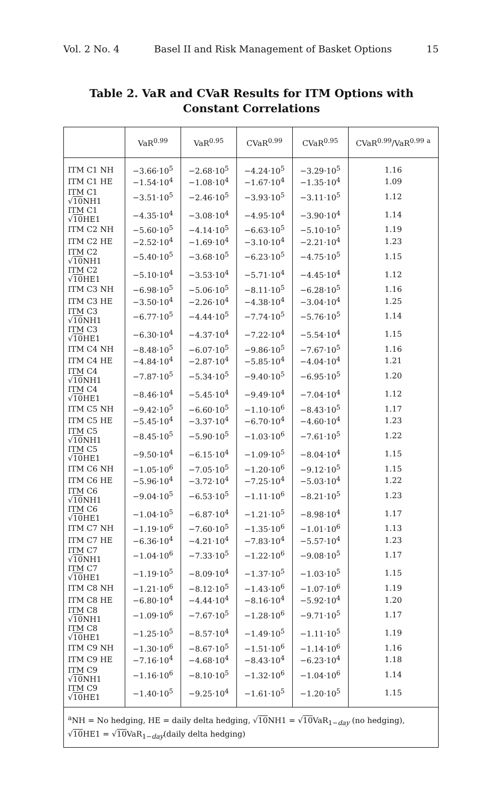Vol. 2 No. 4 Basel II and Risk Management of Basket Options 15
Table 2. VaR and CVaR Results for ITM Options with
Constant Correlations
| | VaR<sup>0.99</sup> | VaR<sup>0.95</sup> | CVaR<sup>0.99</sup> | CVaR<sup>0.95</sup> | CVaR<sup>0.99</sup>/VaR<sup>0.99</sup> <sup>a</sup> |
| --- | --- | --- | --- | --- | --- |
| ITM C1 NH | −3.66·10<sup>5</sup> | −2.68·10<sup>5</sup> | −4.24·10<sup>5</sup> | −3.29·10<sup>5</sup> | 1.16 |
| ITM C1 HE | −1.54·10<sup>4</sup> | −1.08·10<sup>4</sup> | −1.67·10<sup>4</sup> | −1.35·10<sup>4</sup> | 1.09 |
| ITM C1 √ 10 NH1 | −3.51·10<sup>5</sup> | −2.46·10<sup>5</sup> | −3.93·10<sup>5</sup> | −3.11·10<sup>5</sup> | 1.12 |
| ITM C1 √ 10 HE1 | −4.35·10<sup>4</sup> | −3.08·10<sup>4</sup> | −4.95·10<sup>4</sup> | −3.90·10<sup>4</sup> | 1.14 |
| ITM C2 NH | −5.60·10<sup>5</sup> | −4.14·10<sup>5</sup> | −6.63·10<sup>5</sup> | −5.10·10<sup>5</sup> | 1.19 |
| ITM C2 HE | −2.52·10<sup>4</sup> | −1.69·10<sup>4</sup> | −3.10·10<sup>4</sup> | −2.21·10<sup>4</sup> | 1.23 |
| ITM C2 √ 10 NH1 | −5.40·10<sup>5</sup> | −3.68·10<sup>5</sup> | −6.23·10<sup>5</sup> | −4.75·10<sup>5</sup> | 1.15 |
| ITM C2 √ 10 HE1 | −5.10·10<sup>4</sup> | −3.53·10<sup>4</sup> | −5.71·10<sup>4</sup> | −4.45·10<sup>4</sup> | 1.12 |
| ITM C3 NH | −6.98·10<sup>5</sup> | −5.06·10<sup>5</sup> | −8.11·10<sup>5</sup> | −6.28·10<sup>5</sup> | 1.16 |
| ITM C3 HE | −3.50·10<sup>4</sup> | −2.26·10<sup>4</sup> | −4.38·10<sup>4</sup> | −3.04·10<sup>4</sup> | 1.25 |
| ITM C3 √ 10 NH1 | −6.77·10<sup>5</sup> | −4.44·10<sup>5</sup> | −7.74·10<sup>5</sup> | −5.76·10<sup>5</sup> | 1.14 |
| ITM C3 √ 10 HE1 | −6.30·10<sup>4</sup> | −4.37·10<sup>4</sup> | −7.22·10<sup>4</sup> | −5.54·10<sup>4</sup> | 1.15 |
| ITM C4 NH | −8.48·10<sup>5</sup> | −6.07·10<sup>5</sup> | −9.86·10<sup>5</sup> | −7.67·10<sup>5</sup> | 1.16 |
| ITM C4 HE | −4.84·10<sup>4</sup> | −2.87·10<sup>4</sup> | −5.85·10<sup>4</sup> | −4.04·10<sup>4</sup> | 1.21 |
| ITM C4 √ 10 NH1 | −7.87·10<sup>5</sup> | −5.34·10<sup>5</sup> | −9.40·10<sup>5</sup> | −6.95·10<sup>5</sup> | 1.20 |
| ITM C4 √ 10 HE1 | −8.46·10<sup>4</sup> | −5.45·10<sup>4</sup> | −9.49·10<sup>4</sup> | −7.04·10<sup>4</sup> | 1.12 |
| ITM C5 NH | −9.42·10<sup>5</sup> | −6.60·10<sup>5</sup> | −1.10·10<sup>6</sup> | −8.43·10<sup>5</sup> | 1.17 |
| ITM C5 HE | −5.45·10<sup>4</sup> | −3.37·10<sup>4</sup> | −6.70·10<sup>4</sup> | −4.60·10<sup>4</sup> | 1.23 |
| ITM C5 √ 10 NH1 | −8.45·10<sup>5</sup> | −5.90·10<sup>5</sup> | −1.03·10<sup>6</sup> | −7.61·10<sup>5</sup> | 1.22 |
| ITM C5 √ 10 HE1 | −9.50·10<sup>4</sup> | −6.15·10<sup>4</sup> | −1.09·10<sup>5</sup> | −8.04·10<sup>4</sup> | 1.15 |
| ITM C6 NH | −1.05·10<sup>6</sup> | −7.05·10<sup>5</sup> | −1.20·10<sup>6</sup> | −9.12·10<sup>5</sup> | 1.15 |
| ITM C6 HE | −5.96·10<sup>4</sup> | −3.72·10<sup>4</sup> | −7.25·10<sup>4</sup> | −5.03·10<sup>4</sup> | 1.22 |
| ITM C6 √ 10 NH1 | −9.04·10<sup>5</sup> | −6.53·10<sup>5</sup> | −1.11·10<sup>6</sup> | −8.21·10<sup>5</sup> | 1.23 |
| ITM C6 √ 10 HE1 | −1.04·10<sup>5</sup> | −6.87·10<sup>4</sup> | −1.21·10<sup>5</sup> | −8.98·10<sup>4</sup> | 1.17 |
| ITM C7 NH | −1.19·10<sup>6</sup> | −7.60·10<sup>5</sup> | −1.35·10<sup>6</sup> | −1.01·10<sup>6</sup> | 1.13 |
| ITM C7 HE | −6.36·10<sup>4</sup> | −4.21·10<sup>4</sup> | −7.83·10<sup>4</sup> | −5.57·10<sup>4</sup> | 1.23 |
| ITM C7 √ 10 NH1 | −1.04·10<sup>6</sup> | −7.33·10<sup>5</sup> | −1.22·10<sup>6</sup> | −9.08·10<sup>5</sup> | 1.17 |
| ITM C7 √ 10 HE1 | −1.19·10<sup>5</sup> | −8.09·10<sup>4</sup> | −1.37·10<sup>5</sup> | −1.03·10<sup>5</sup> | 1.15 |
| ITM C8 NH | −1.21·10<sup>6</sup> | −8.12·10<sup>5</sup> | −1.43·10<sup>6</sup> | −1.07·10<sup>6</sup> | 1.19 |
| ITM C8 HE | −6.80·10<sup>4</sup> | −4.44·10<sup>4</sup> | −8.16·10<sup>4</sup> | −5.92·10<sup>4</sup> | 1.20 |
| ITM C8 √ 10 NH1 | −1.09·10<sup>6</sup> | −7.67·10<sup>5</sup> | −1.28·10<sup>6</sup> | −9.71·10<sup>5</sup> | 1.17 |
| ITM C8 √ 10 HE1 | −1.25·10<sup>5</sup> | −8.57·10<sup>4</sup> | −1.49·10<sup>5</sup> | −1.11·10<sup>5</sup> | 1.19 |
| ITM C9 NH | −1.30·10<sup>6</sup> | −8.67·10<sup>5</sup> | −1.51·10<sup>6</sup> | −1.14·10<sup>6</sup> | 1.16 |
| ITM C9 HE | −7.16·10<sup>4</sup> | −4.68·10<sup>4</sup> | −8.43·10<sup>4</sup> | −6.23·10<sup>4</sup> | 1.18 |
| ITM C9 √ 10 NH1 | −1.16·10<sup>6</sup> | −8.10·10<sup>5</sup> | −1.32·10<sup>6</sup> | −1.04·10<sup>6</sup> | 1.14 |
| ITM C9 √ 10 HE1 | −1.40·10<sup>5</sup> | −9.25·10<sup>4</sup> | −1.61·10<sup>5</sup> | −1.20·10<sup>5</sup> | 1.15 |
| <sup>a</sup> NH = No hedging, HE = daily delta hedging, √ 10 NH1 = √ 10 VaR<sub>1−day</sub> (no hedging), √ 10 HE1 = √ 10 VaR<sub>1−day</sub>(daily delta hedging) | | | | | |